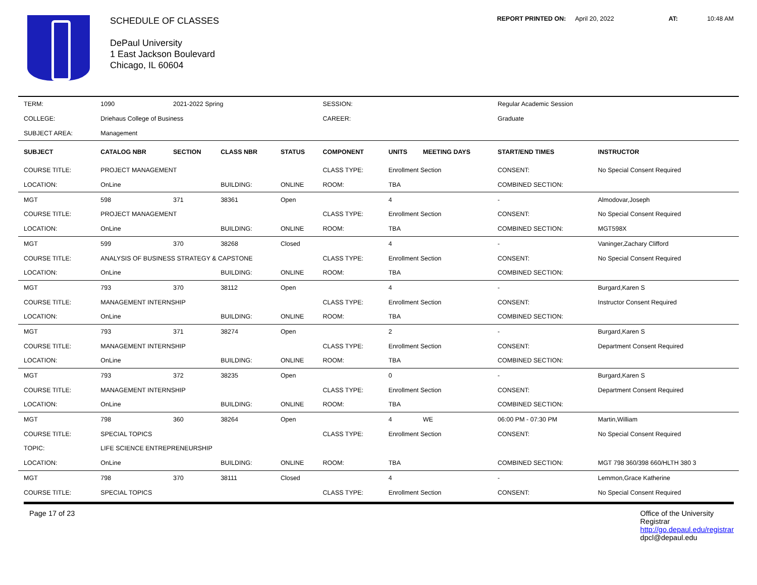SCHEDULE OF CLASSES
DePaul University
1 East Jackson Boulevard
Chicago, IL 60604
REPORT PRINTED ON: April 20, 2022 AT: 10:48 AM
| TERM: | 1090 | 2021-2022 Spring | | | SESSION: | | | Regular Academic Session | |
| COLLEGE: | Driehaus College of Business | | | | CAREER: | | | Graduate | |
| SUBJECT AREA: | Management | | | | | | | | |
| SUBJECT | CATALOG NBR | SECTION | CLASS NBR | STATUS | COMPONENT | UNITS | MEETING DAYS | START/END TIMES | INSTRUCTOR |
| COURSE TITLE: | PROJECT MANAGEMENT | | | | CLASS TYPE: | Enrollment Section | | CONSENT: | No Special Consent Required |
| LOCATION: | OnLine | | BUILDING: | ONLINE | ROOM: | TBA | | COMBINED SECTION: | |
| MGT | 598 | 371 | 38361 | Open | | 4 | | - | Almodovar,Joseph |
| COURSE TITLE: | PROJECT MANAGEMENT | | | | CLASS TYPE: | Enrollment Section | | CONSENT: | No Special Consent Required |
| LOCATION: | OnLine | | BUILDING: | ONLINE | ROOM: | TBA | | COMBINED SECTION: | MGT598X |
| MGT | 599 | 370 | 38268 | Closed | | 4 | | - | Vaninger,Zachary Clifford |
| COURSE TITLE: | ANALYSIS OF BUSINESS STRATEGY & CAPSTONE | | | | CLASS TYPE: | Enrollment Section | | CONSENT: | No Special Consent Required |
| LOCATION: | OnLine | | BUILDING: | ONLINE | ROOM: | TBA | | COMBINED SECTION: | |
| MGT | 793 | 370 | 38112 | Open | | 4 | | - | Burgard,Karen S |
| COURSE TITLE: | MANAGEMENT INTERNSHIP | | | | CLASS TYPE: | Enrollment Section | | CONSENT: | Instructor Consent Required |
| LOCATION: | OnLine | | BUILDING: | ONLINE | ROOM: | TBA | | COMBINED SECTION: | |
| MGT | 793 | 371 | 38274 | Open | | 2 | | - | Burgard,Karen S |
| COURSE TITLE: | MANAGEMENT INTERNSHIP | | | | CLASS TYPE: | Enrollment Section | | CONSENT: | Department Consent Required |
| LOCATION: | OnLine | | BUILDING: | ONLINE | ROOM: | TBA | | COMBINED SECTION: | |
| MGT | 793 | 372 | 38235 | Open | | 0 | | - | Burgard,Karen S |
| COURSE TITLE: | MANAGEMENT INTERNSHIP | | | | CLASS TYPE: | Enrollment Section | | CONSENT: | Department Consent Required |
| LOCATION: | OnLine | | BUILDING: | ONLINE | ROOM: | TBA | | COMBINED SECTION: | |
| MGT | 798 | 360 | 38264 | Open | | 4 | WE | 06:00 PM - 07:30 PM | Martin,William |
| COURSE TITLE: | SPECIAL TOPICS | | | | CLASS TYPE: | Enrollment Section | | CONSENT: | No Special Consent Required |
| TOPIC: | LIFE SCIENCE ENTREPRENEURSHIP | | | | | | | | |
| LOCATION: | OnLine | | BUILDING: | ONLINE | ROOM: | TBA | | COMBINED SECTION: | MGT 798 360/398 660/HLTH 380 3 |
| MGT | 798 | 370 | 38111 | Closed | | 4 | | - | Lemmon,Grace Katherine |
| COURSE TITLE: | SPECIAL TOPICS | | | | CLASS TYPE: | Enrollment Section | | CONSENT: | No Special Consent Required |
Page 17 of 23 Office of the University
Registrar
http://go.depaul.edu/registrar
dpcl@depaul.edu